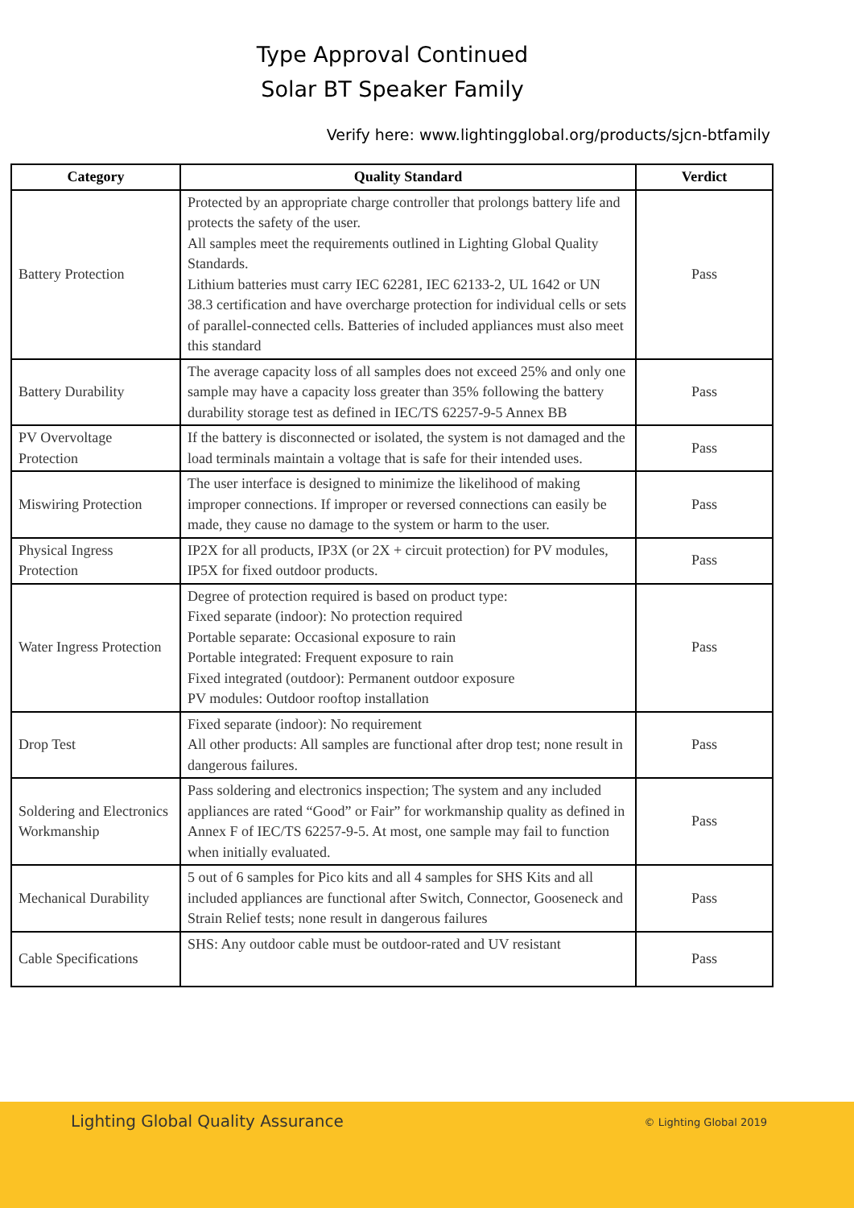Type Approval Continued
Solar BT Speaker Family
Verify here: www.lightingglobal.org/products/sjcn-btfamily
| Category | Quality Standard | Verdict |
| --- | --- | --- |
| Battery Protection | Protected by an appropriate charge controller that prolongs battery life and protects the safety of the user. All samples meet the requirements outlined in Lighting Global Quality Standards. Lithium batteries must carry IEC 62281, IEC 62133-2, UL 1642 or UN 38.3 certification and have overcharge protection for individual cells or sets of parallel-connected cells. Batteries of included appliances must also meet this standard | Pass |
| Battery Durability | The average capacity loss of all samples does not exceed 25% and only one sample may have a capacity loss greater than 35% following the battery durability storage test as defined in IEC/TS 62257-9-5 Annex BB | Pass |
| PV Overvoltage Protection | If the battery is disconnected or isolated, the system is not damaged and the load terminals maintain a voltage that is safe for their intended uses. | Pass |
| Miswiring Protection | The user interface is designed to minimize the likelihood of making improper connections. If improper or reversed connections can easily be made, they cause no damage to the system or harm to the user. | Pass |
| Physical Ingress Protection | IP2X for all products, IP3X (or 2X + circuit protection) for PV modules, IP5X for fixed outdoor products. | Pass |
| Water Ingress Protection | Degree of protection required is based on product type: Fixed separate (indoor): No protection required Portable separate: Occasional exposure to rain Portable integrated: Frequent exposure to rain Fixed integrated (outdoor): Permanent outdoor exposure PV modules: Outdoor rooftop installation | Pass |
| Drop Test | Fixed separate (indoor): No requirement All other products: All samples are functional after drop test; none result in dangerous failures. | Pass |
| Soldering and Electronics Workmanship | Pass soldering and electronics inspection; The system and any included appliances are rated “Good” or Fair” for workmanship quality as defined in Annex F of IEC/TS 62257-9-5. At most, one sample may fail to function when initially evaluated. | Pass |
| Mechanical Durability | 5 out of 6 samples for Pico kits and all 4 samples for SHS Kits and all included appliances are functional after Switch, Connector, Gooseneck and Strain Relief tests; none result in dangerous failures | Pass |
| Cable Specifications | SHS: Any outdoor cable must be outdoor-rated and UV resistant | Pass |
Lighting Global Quality Assurance © Lighting Global 2019